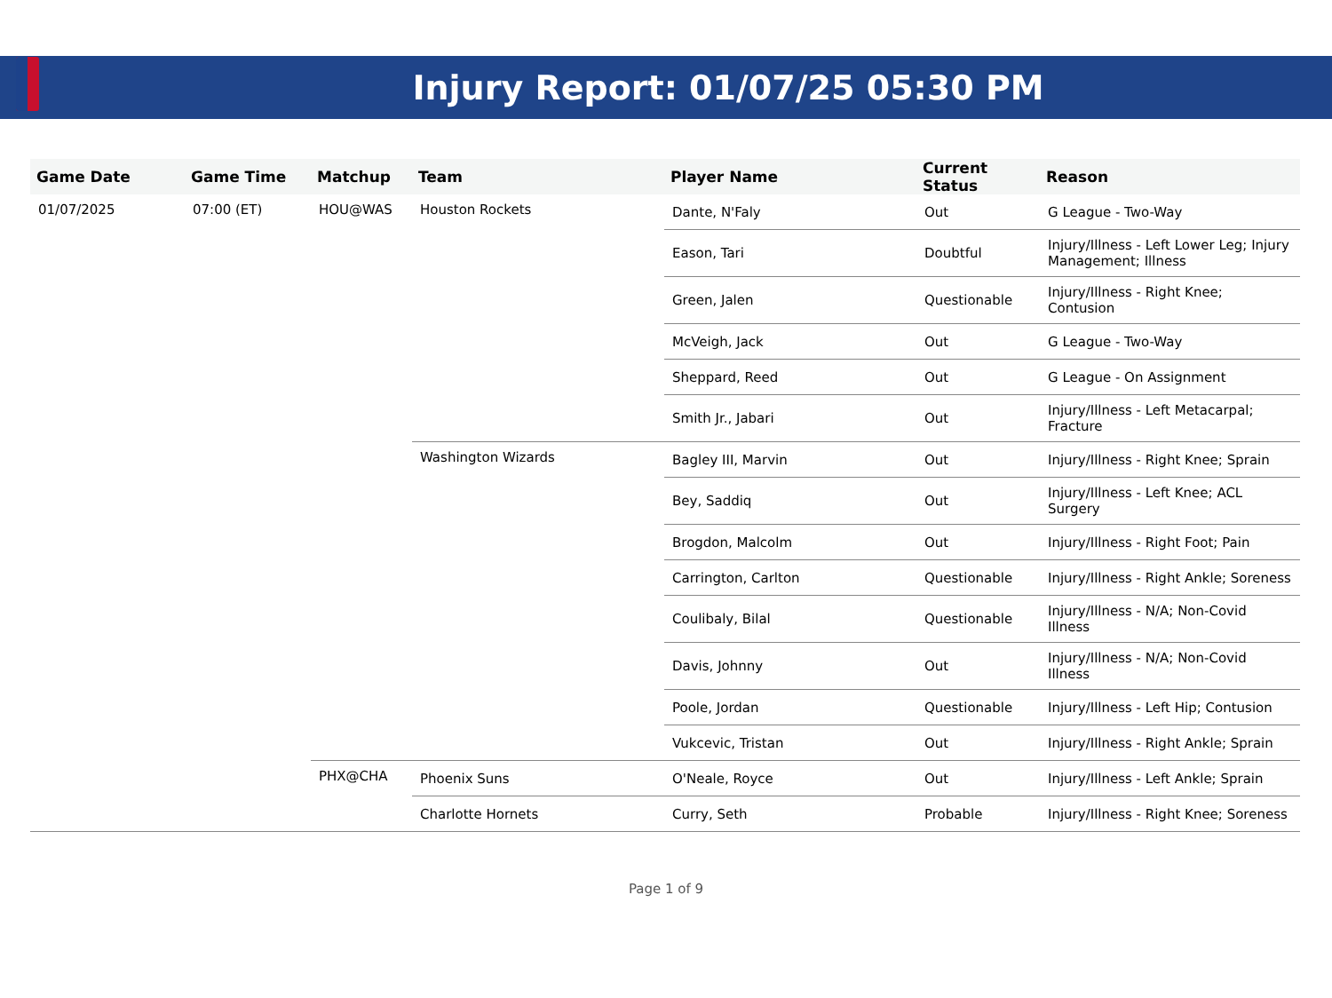Injury Report: 01/07/25 05:30 PM
| Game Date | Game Time | Matchup | Team | Player Name | Current Status | Reason |
| --- | --- | --- | --- | --- | --- | --- |
| 01/07/2025 | 07:00 (ET) | HOU@WAS | Houston Rockets | Dante, N'Faly | Out | G League - Two-Way |
| | | | | Eason, Tari | Doubtful | Injury/Illness - Left Lower Leg; Injury Management; Illness |
| | | | | Green, Jalen | Questionable | Injury/Illness - Right Knee; Contusion |
| | | | | McVeigh, Jack | Out | G League - Two-Way |
| | | | | Sheppard, Reed | Out | G League - On Assignment |
| | | | | Smith Jr., Jabari | Out | Injury/Illness - Left Metacarpal; Fracture |
| | | | Washington Wizards | Bagley III, Marvin | Out | Injury/Illness - Right Knee; Sprain |
| | | | | Bey, Saddiq | Out | Injury/Illness - Left Knee; ACL Surgery |
| | | | | Brogdon, Malcolm | Out | Injury/Illness - Right Foot; Pain |
| | | | | Carrington, Carlton | Questionable | Injury/Illness - Right Ankle; Soreness |
| | | | | Coulibaly, Bilal | Questionable | Injury/Illness - N/A; Non-Covid Illness |
| | | | | Davis, Johnny | Out | Injury/Illness - N/A; Non-Covid Illness |
| | | | | Poole, Jordan | Questionable | Injury/Illness - Left Hip; Contusion |
| | | | | Vukcevic, Tristan | Out | Injury/Illness - Right Ankle; Sprain |
| | | PHX@CHA | Phoenix Suns | O'Neale, Royce | Out | Injury/Illness - Left Ankle; Sprain |
| | | | Charlotte Hornets | Curry, Seth | Probable | Injury/Illness - Right Knee; Soreness |
Page 1 of 9